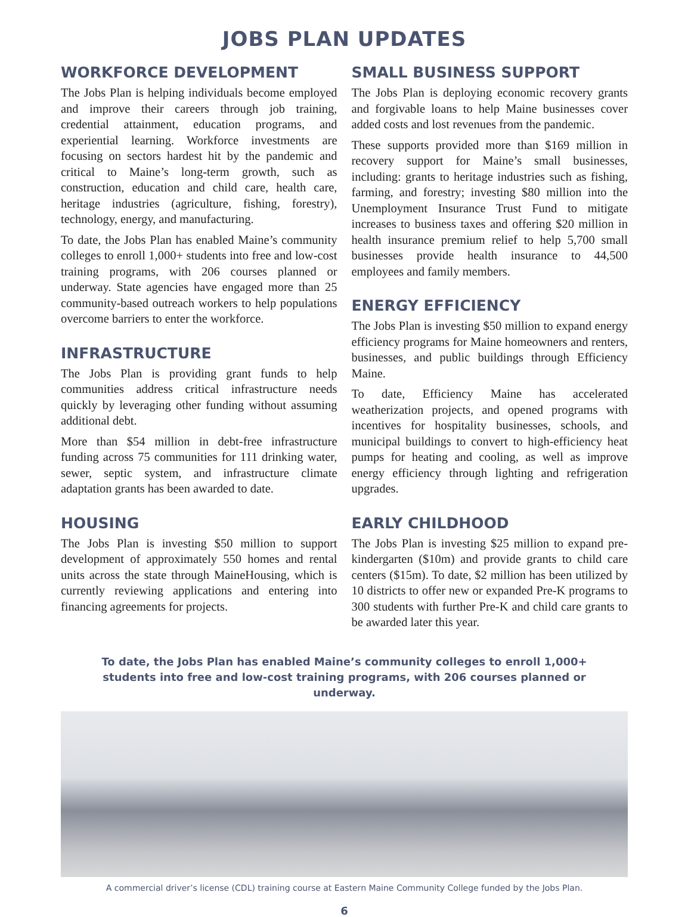JOBS PLAN UPDATES
WORKFORCE DEVELOPMENT
The Jobs Plan is helping individuals become employed and improve their careers through job training, credential attainment, education programs, and experiential learning. Workforce investments are focusing on sectors hardest hit by the pandemic and critical to Maine’s long-term growth, such as construction, education and child care, health care, heritage industries (agriculture, fishing, forestry), technology, energy, and manufacturing.
To date, the Jobs Plan has enabled Maine’s community colleges to enroll 1,000+ students into free and low-cost training programs, with 206 courses planned or underway. State agencies have engaged more than 25 community-based outreach workers to help populations overcome barriers to enter the workforce.
INFRASTRUCTURE
The Jobs Plan is providing grant funds to help communities address critical infrastructure needs quickly by leveraging other funding without assuming additional debt.
More than $54 million in debt-free infrastructure funding across 75 communities for 111 drinking water, sewer, septic system, and infrastructure climate adaptation grants has been awarded to date.
HOUSING
The Jobs Plan is investing $50 million to support development of approximately 550 homes and rental units across the state through MaineHousing, which is currently reviewing applications and entering into financing agreements for projects.
SMALL BUSINESS SUPPORT
The Jobs Plan is deploying economic recovery grants and forgivable loans to help Maine businesses cover added costs and lost revenues from the pandemic.
These supports provided more than $169 million in recovery support for Maine’s small businesses, including: grants to heritage industries such as fishing, farming, and forestry; investing $80 million into the Unemployment Insurance Trust Fund to mitigate increases to business taxes and offering $20 million in health insurance premium relief to help 5,700 small businesses provide health insurance to 44,500 employees and family members.
ENERGY EFFICIENCY
The Jobs Plan is investing $50 million to expand energy efficiency programs for Maine homeowners and renters, businesses, and public buildings through Efficiency Maine.
To date, Efficiency Maine has accelerated weatherization projects, and opened programs with incentives for hospitality businesses, schools, and municipal buildings to convert to high-efficiency heat pumps for heating and cooling, as well as improve energy efficiency through lighting and refrigeration upgrades.
EARLY CHILDHOOD
The Jobs Plan is investing $25 million to expand pre-kindergarten ($10m) and provide grants to child care centers ($15m). To date, $2 million has been utilized by 10 districts to offer new or expanded Pre-K programs to 300 students with further Pre-K and child care grants to be awarded later this year.
To date, the Jobs Plan has enabled Maine’s community colleges to enroll 1,000+ students into free and low-cost training programs, with 206 courses planned or underway.
A commercial driver’s license (CDL) training course at Eastern Maine Community College funded by the Jobs Plan.
6